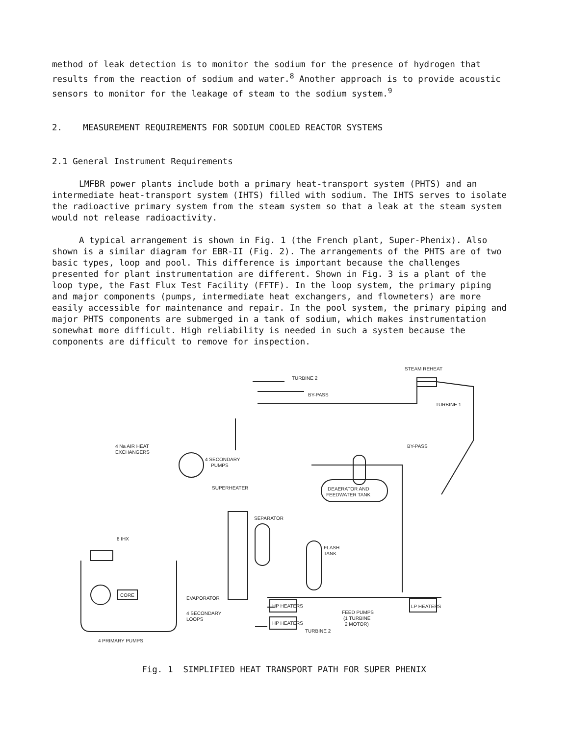method of leak detection is to monitor the sodium for the presence of hydrogen that results from the reaction of sodium and water.<sup>8</sup> Another approach is to provide acoustic sensors to monitor for the leakage of steam to the sodium system.<sup>9</sup>
2. MEASUREMENT REQUIREMENTS FOR SODIUM COOLED REACTOR SYSTEMS
2.1 General Instrument Requirements
LMFBR power plants include both a primary heat-transport system (PHTS) and an intermediate heat-transport system (IHTS) filled with sodium. The IHTS serves to isolate the radioactive primary system from the steam system so that a leak at the steam system would not release radioactivity.
A typical arrangement is shown in Fig. 1 (the French plant, Super-Phenix). Also shown is a similar diagram for EBR-II (Fig. 2). The arrangements of the PHTS are of two basic types, loop and pool. This difference is important because the challenges presented for plant instrumentation are different. Shown in Fig. 3 is a plant of the loop type, the Fast Flux Test Facility (FFTF). In the loop system, the primary piping and major components (pumps, intermediate heat exchangers, and flowmeters) are more easily accessible for maintenance and repair. In the pool system, the primary piping and major PHTS components are submerged in a tank of sodium, which makes instrumentation somewhat more difficult. High reliability is needed in such a system because the components are difficult to remove for inspection.
STEAM REHEAT
TURBINE 2
BY-PASS
TURBINE 1
BY-PASS
4 Na AIR HEAT
EXCHANGERS
4 SECONDARY
PUMPS
DEAERATOR AND
FEEDWATER TANK
SUPERHEATER
SEPARATOR
8 IHX
FLASH
TANK
CORE
EVAPORATOR
4 SECONDARY
LOOPS
HP HEATERS
HP HEATERS
TURBINE 2
FEED PUMPS
(1 TURBINE
2 MOTOR)
LP HEATERS
4 PRIMARY PUMPS
Fig. 1 SIMPLIFIED HEAT TRANSPORT PATH FOR SUPER PHENIX